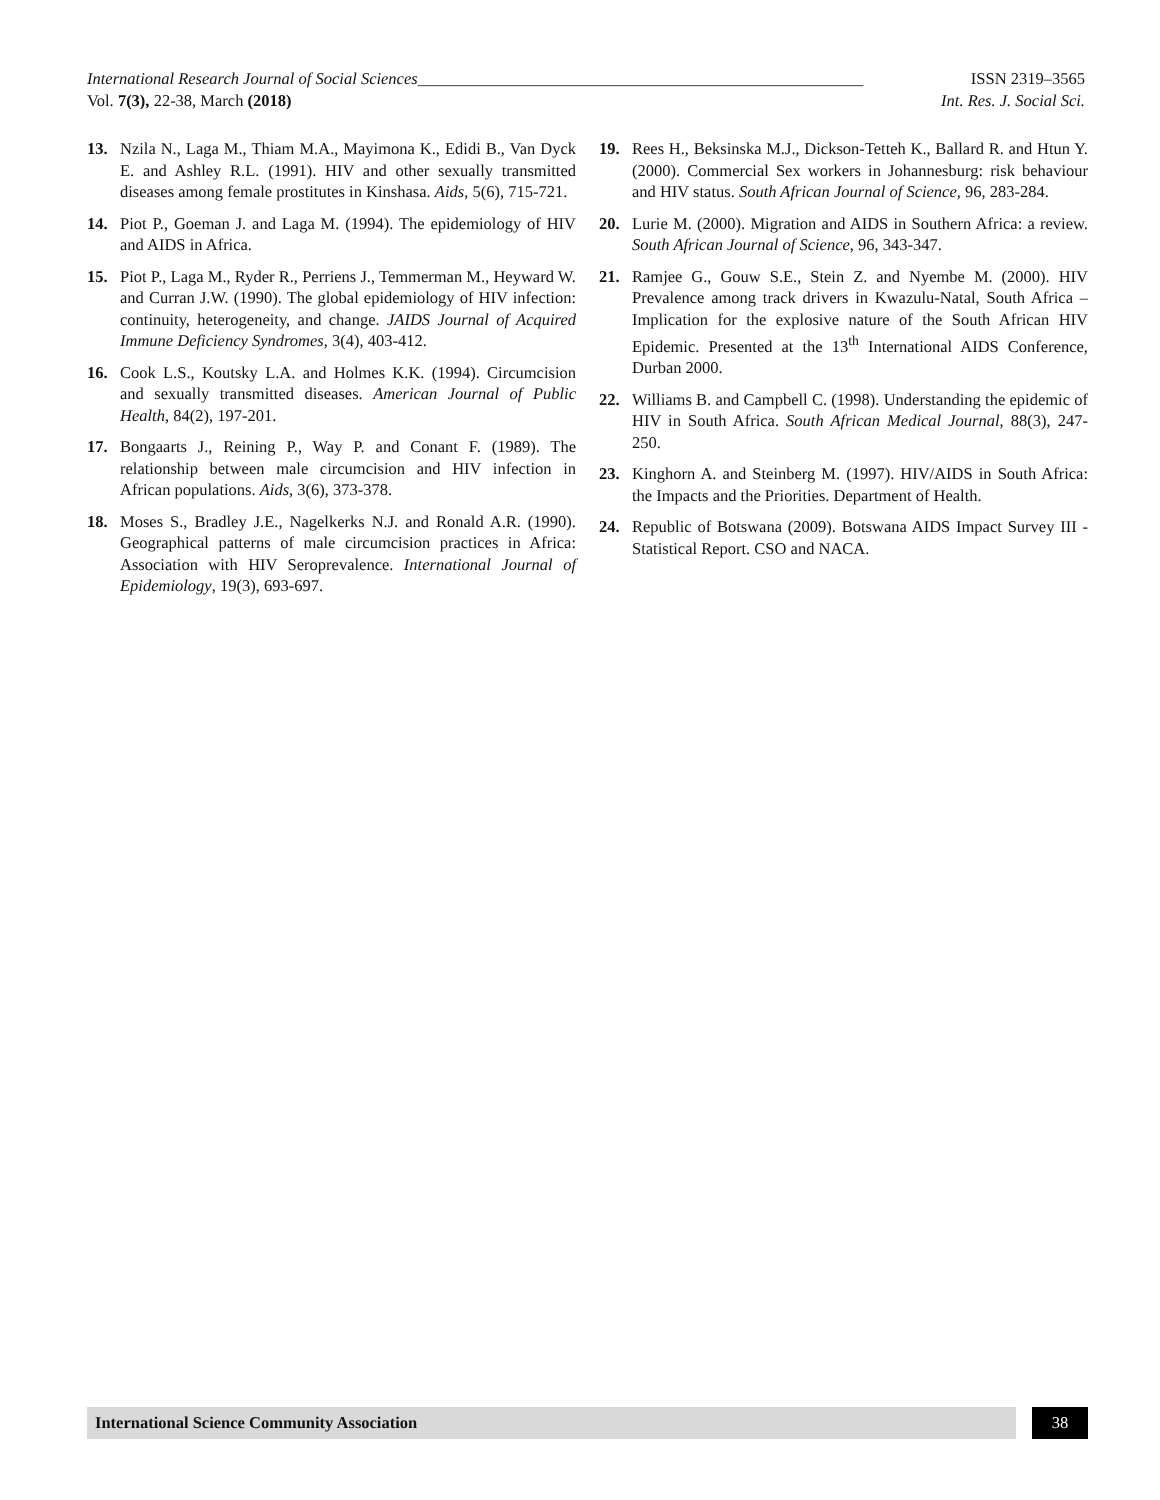International Research Journal of Social Sciences______________________________________________________ ISSN 2319–3565
Vol. 7(3), 22-38, March (2018) Int. Res. J. Social Sci.
13. Nzila N., Laga M., Thiam M.A., Mayimona K., Edidi B., Van Dyck E. and Ashley R.L. (1991). HIV and other sexually transmitted diseases among female prostitutes in Kinshasa. Aids, 5(6), 715-721.
14. Piot P., Goeman J. and Laga M. (1994). The epidemiology of HIV and AIDS in Africa.
15. Piot P., Laga M., Ryder R., Perriens J., Temmerman M., Heyward W. and Curran J.W. (1990). The global epidemiology of HIV infection: continuity, heterogeneity, and change. JAIDS Journal of Acquired Immune Deficiency Syndromes, 3(4), 403-412.
16. Cook L.S., Koutsky L.A. and Holmes K.K. (1994). Circumcision and sexually transmitted diseases. American Journal of Public Health, 84(2), 197-201.
17. Bongaarts J., Reining P., Way P. and Conant F. (1989). The relationship between male circumcision and HIV infection in African populations. Aids, 3(6), 373-378.
18. Moses S., Bradley J.E., Nagelkerks N.J. and Ronald A.R. (1990). Geographical patterns of male circumcision practices in Africa: Association with HIV Seroprevalence. International Journal of Epidemiology, 19(3), 693-697.
19. Rees H., Beksinska M.J., Dickson-Tetteh K., Ballard R. and Htun Y. (2000). Commercial Sex workers in Johannesburg: risk behaviour and HIV status. South African Journal of Science, 96, 283-284.
20. Lurie M. (2000). Migration and AIDS in Southern Africa: a review. South African Journal of Science, 96, 343-347.
21. Ramjee G., Gouw S.E., Stein Z. and Nyembe M. (2000). HIV Prevalence among track drivers in Kwazulu-Natal, South Africa – Implication for the explosive nature of the South African HIV Epidemic. Presented at the 13<sup>th</sup> International AIDS Conference, Durban 2000.
22. Williams B. and Campbell C. (1998). Understanding the epidemic of HIV in South Africa. South African Medical Journal, 88(3), 247-250.
23. Kinghorn A. and Steinberg M. (1997). HIV/AIDS in South Africa: the Impacts and the Priorities. Department of Health.
24. Republic of Botswana (2009). Botswana AIDS Impact Survey III -Statistical Report. CSO and NACA.
International Science Community Association
38